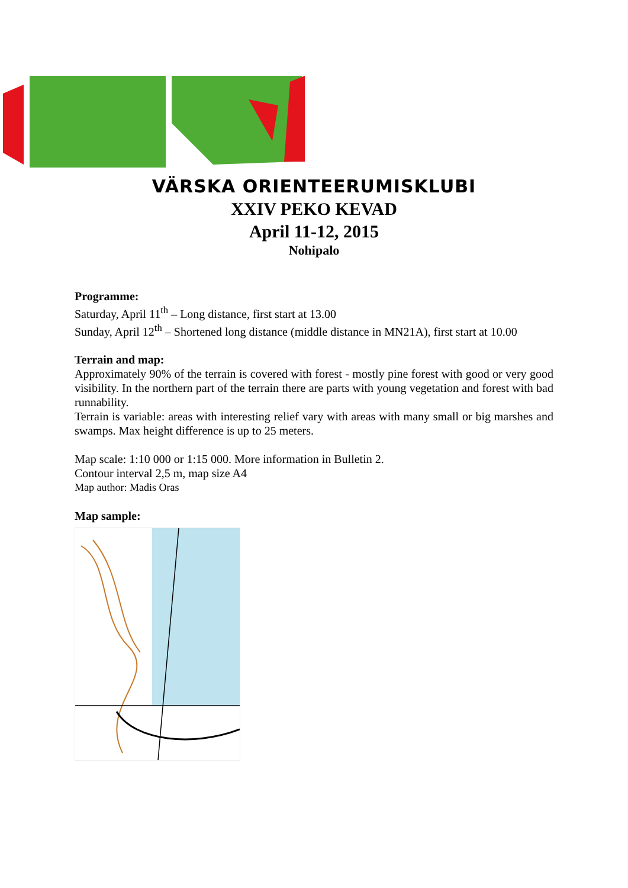VÄRSKA ORIENTEERUMISKLUBI
XXIV PEKO KEVAD
April 11-12, 2015
Nohipalo
Programme:
Saturday, April 11<sup>th</sup> – Long distance, first start at 13.00
Sunday, April 12<sup>th</sup> – Shortened long distance (middle distance in MN21A), first start at 10.00
Terrain and map:
Approximately 90% of the terrain is covered with forest - mostly pine forest with good or very good visibility. In the northern part of the terrain there are parts with young vegetation and forest with bad runnability.
Terrain is variable: areas with interesting relief vary with areas with many small or big marshes and swamps. Max height difference is up to 25 meters.
Map scale: 1:10 000 or 1:15 000. More information in Bulletin 2.
Contour interval 2,5 m, map size A4
Map author: Madis Oras
Map sample: